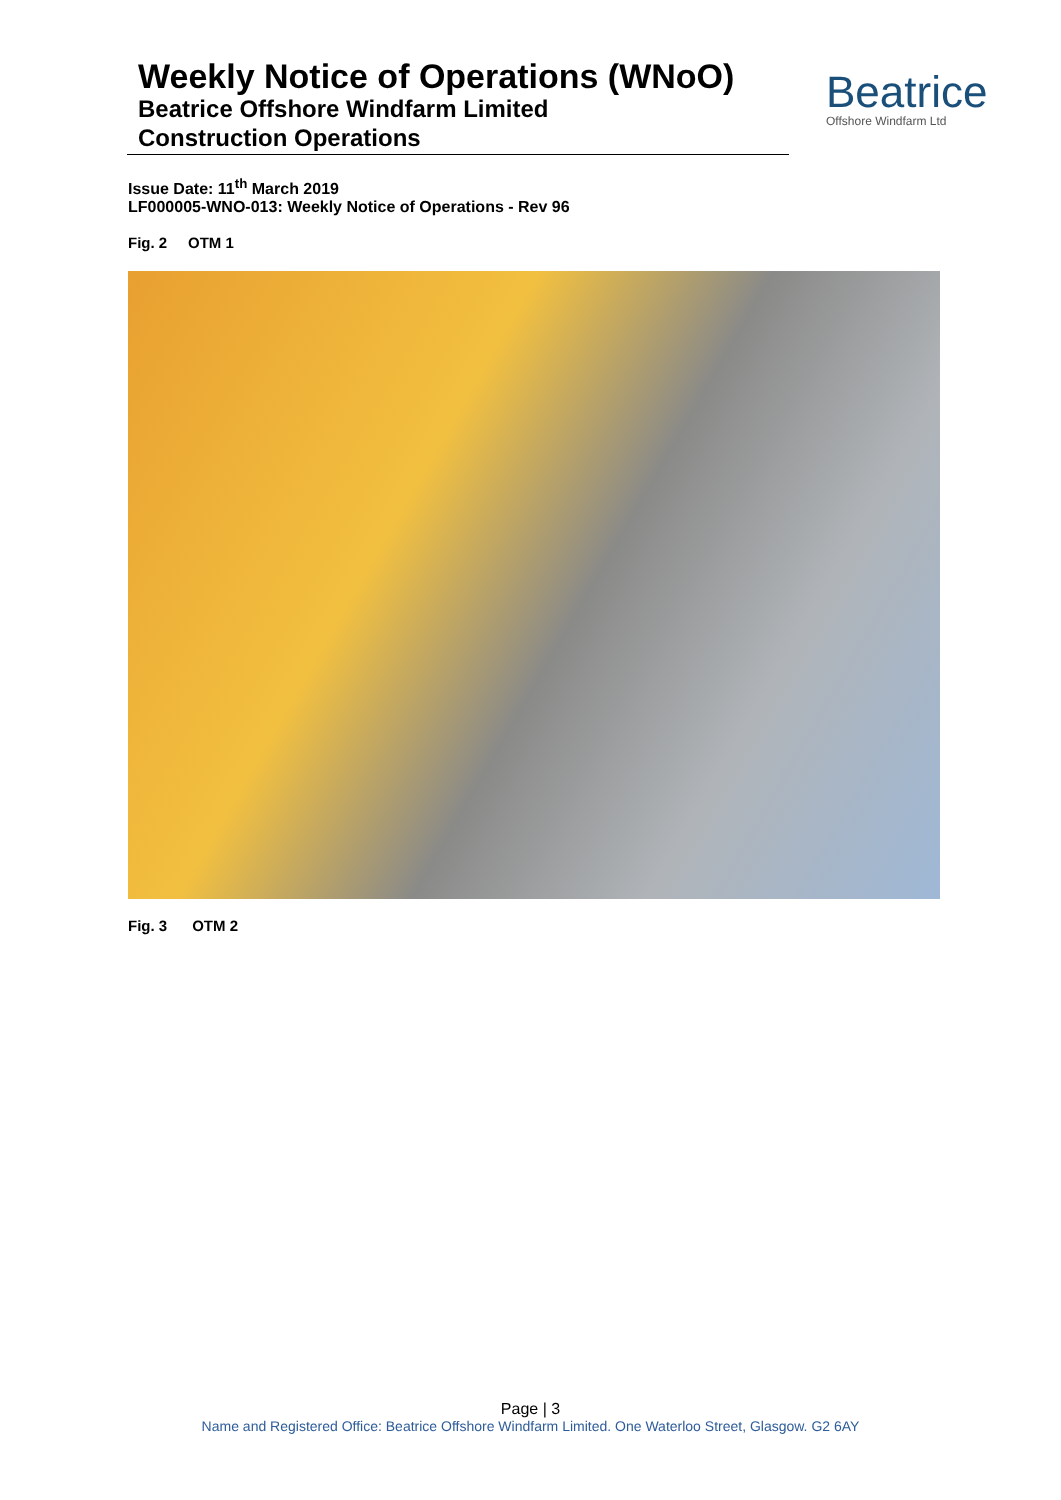Weekly Notice of Operations (WNoO)
Beatrice Offshore Windfarm Limited
Construction Operations
Beatrice
Offshore Windfarm Ltd
Issue Date: 11<sup>th</sup> March 2019
LF000005-WNO-013: Weekly Notice of Operations - Rev 96
Fig. 2 OTM 1
Fig. 3 OTM 2
Page | 3
Name and Registered Office: Beatrice Offshore Windfarm Limited. One Waterloo Street, Glasgow. G2 6AY